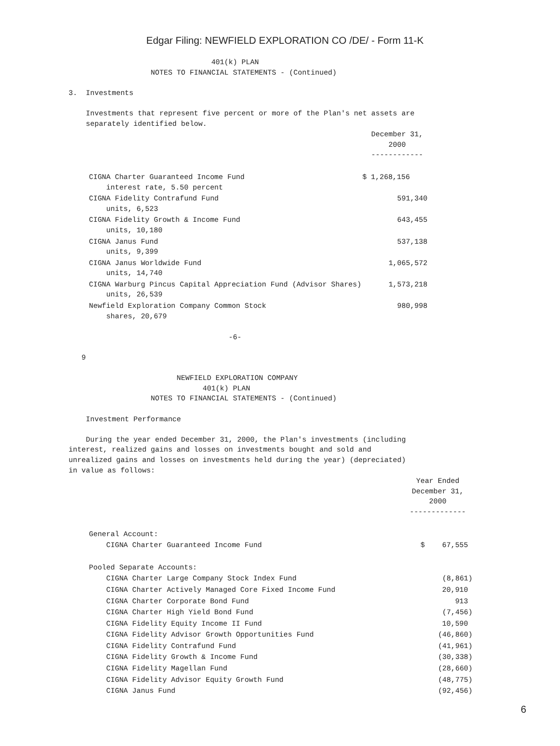Edgar Filing: NEWFIELD EXPLORATION CO /DE/ - Form 11-K
                                 401(k) PLAN
                   NOTES TO FINANCIAL STATEMENTS - (Continued)

3.  Investments

    Investments that represent five percent or more of the Plan's net assets are
    separately identified below.

| | December 31, 2000 ------------ |
| --- | --- |
| CIGNA Charter Guaranteed Income Fund interest rate, 5.50 percent | $ 1,268,156 |
| CIGNA Fidelity Contrafund Fund units, 6,523 | 591,340 |
| CIGNA Fidelity Growth & Income Fund units, 10,180 | 643,455 |
| CIGNA Janus Fund units, 9,399 | 537,138 |
| CIGNA Janus Worldwide Fund units, 14,740 | 1,065,572 |
| CIGNA Warburg Pincus Capital Appreciation Fund (Advisor Shares) units, 26,539 | 1,573,218 |
| Newfield Exploration Company Common Stock shares, 20,679 | 980,998 |
-6- 9 NEWFIELD EXPLORATION COMPANY 401(k) PLAN NOTES TO FINANCIAL STATEMENTS - (Continued) Investment Performance During the year ended December 31, 2000, the Plan's investments (including interest, realized gains and losses on investments bought and sold and unrealized gains and losses on investments held during the year) (depreciated) in value as follows:

| | Year Ended December 31, 2000 ------------- |
| --- | --- |
| General Account: | |
| CIGNA Charter Guaranteed Income Fund | $ 67,555 |
| Pooled Separate Accounts: | |
| CIGNA Charter Large Company Stock Index Fund | (8,861) |
| CIGNA Charter Actively Managed Core Fixed Income Fund | 20,910 |
| CIGNA Charter Corporate Bond Fund | 913 |
| CIGNA Charter High Yield Bond Fund | (7,456) |
| CIGNA Fidelity Equity Income II Fund | 10,590 |
| CIGNA Fidelity Advisor Growth Opportunities Fund | (46,860) |
| CIGNA Fidelity Contrafund Fund | (41,961) |
| CIGNA Fidelity Growth & Income Fund | (30,338) |
| CIGNA Fidelity Magellan Fund | (28,660) |
| CIGNA Fidelity Advisor Equity Growth Fund | (48,775) |
| CIGNA Janus Fund | (92,456) |
6